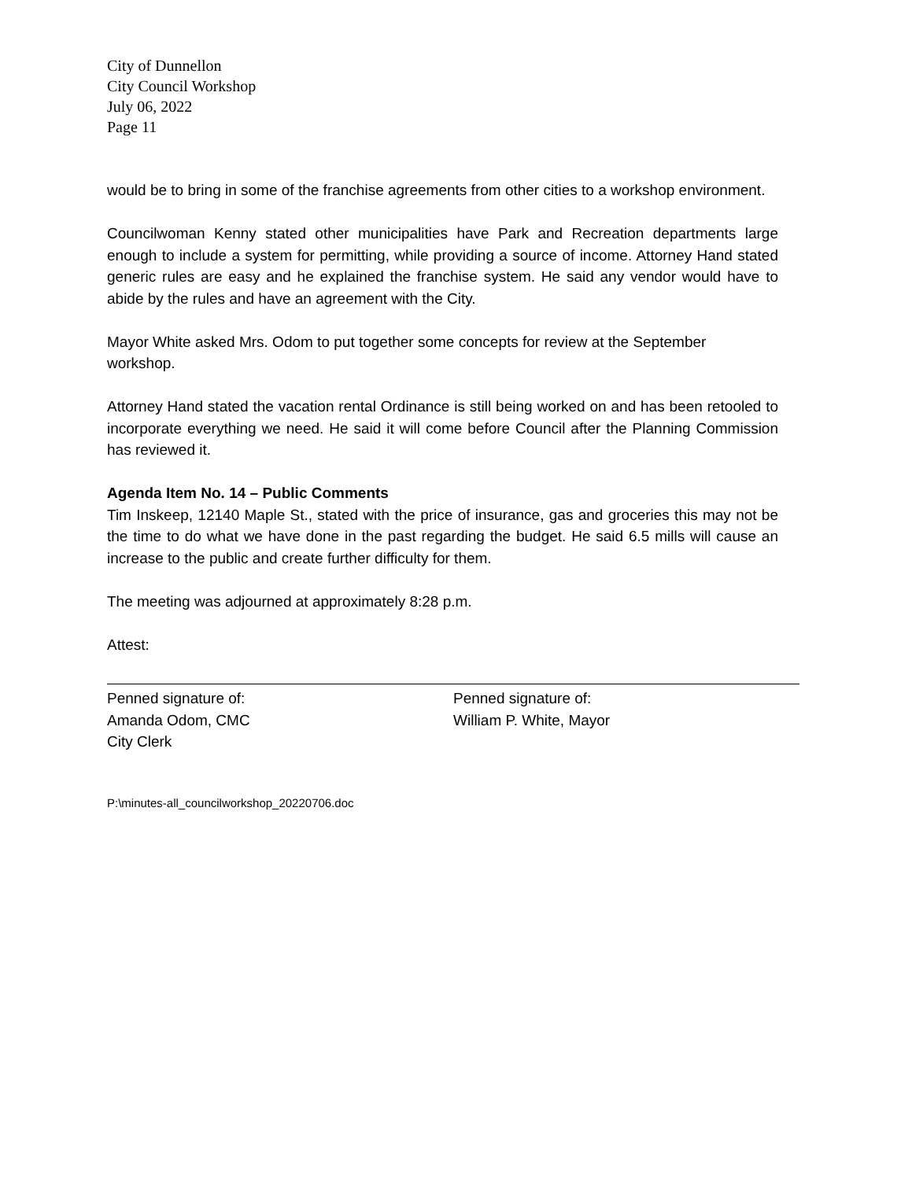City of Dunnellon
City Council Workshop
July 06, 2022
Page 11
would be to bring in some of the franchise agreements from other cities to a workshop environment.
Councilwoman Kenny stated other municipalities have Park and Recreation departments large enough to include a system for permitting, while providing a source of income. Attorney Hand stated generic rules are easy and he explained the franchise system. He said any vendor would have to abide by the rules and have an agreement with the City.
Mayor White asked Mrs. Odom to put together some concepts for review at the September workshop.
Attorney Hand stated the vacation rental Ordinance is still being worked on and has been retooled to incorporate everything we need. He said it will come before Council after the Planning Commission has reviewed it.
Agenda Item No. 14 – Public Comments
Tim Inskeep, 12140 Maple St., stated with the price of insurance, gas and groceries this may not be the time to do what we have done in the past regarding the budget. He said 6.5 mills will cause an increase to the public and create further difficulty for them.
The meeting was adjourned at approximately 8:28 p.m.
Attest:
Penned signature of:
Amanda Odom, CMC
City Clerk
Penned signature of:
William P. White, Mayor
P:\minutes-all_councilworkshop_20220706.doc